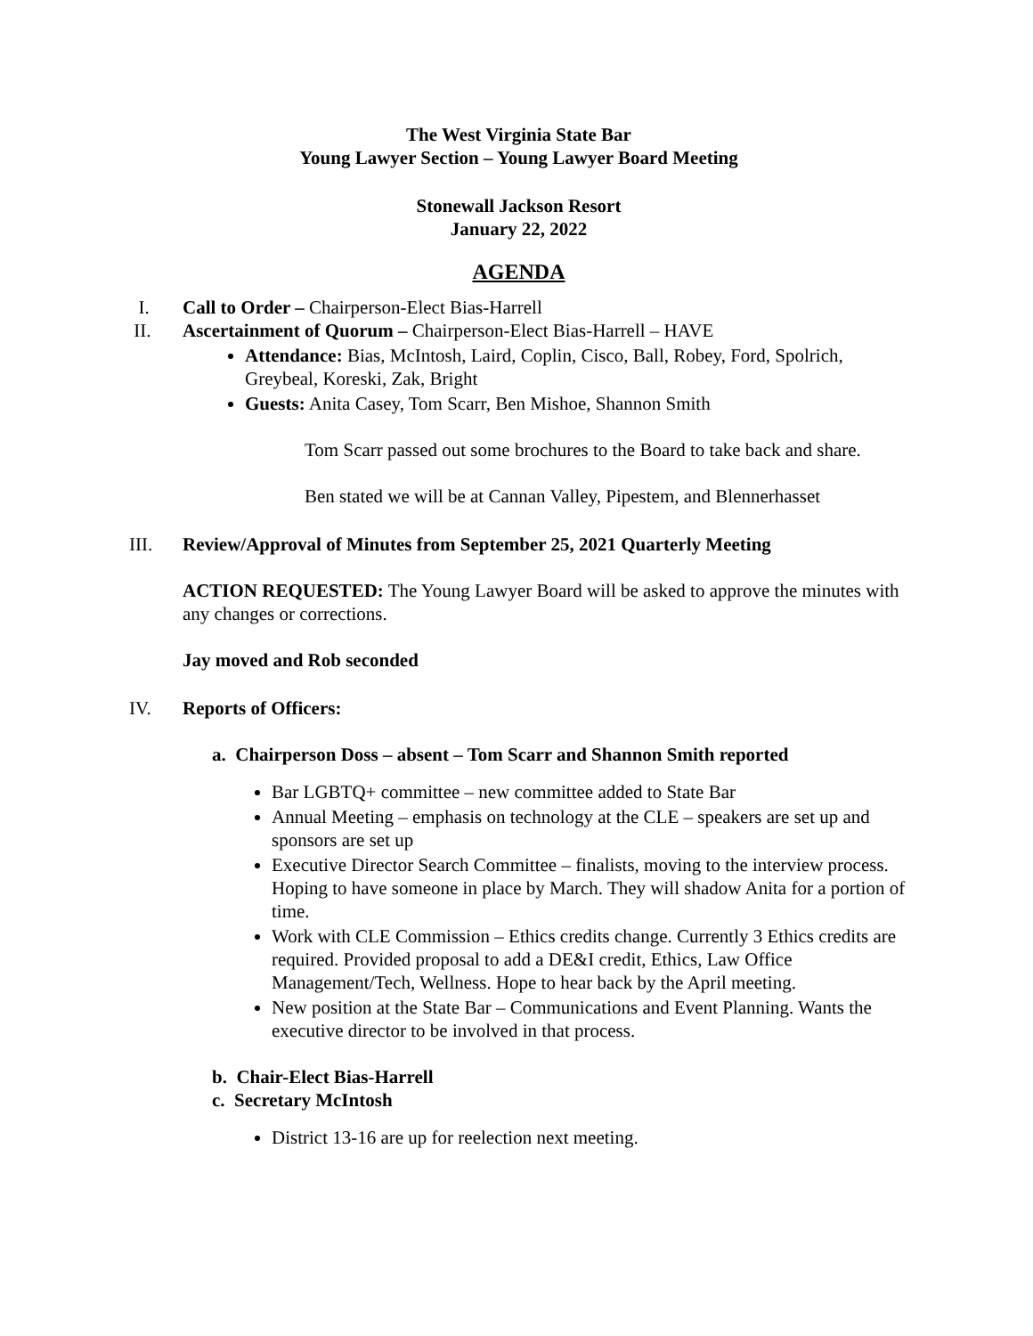The West Virginia State Bar
Young Lawyer Section – Young Lawyer Board Meeting
Stonewall Jackson Resort
January 22, 2022
AGENDA
I. Call to Order – Chairperson-Elect Bias-Harrell
II. Ascertainment of Quorum – Chairperson-Elect Bias-Harrell – HAVE
Attendance: Bias, McIntosh, Laird, Coplin, Cisco, Ball, Robey, Ford, Spolrich, Greybeal, Koreski, Zak, Bright
Guests: Anita Casey, Tom Scarr, Ben Mishoe, Shannon Smith
Tom Scarr passed out some brochures to the Board to take back and share.
Ben stated we will be at Cannan Valley, Pipestem, and Blennerhasset
III. Review/Approval of Minutes from September 25, 2021 Quarterly Meeting
ACTION REQUESTED: The Young Lawyer Board will be asked to approve the minutes with any changes or corrections.
Jay moved and Rob seconded
IV. Reports of Officers:
a. Chairperson Doss – absent – Tom Scarr and Shannon Smith reported
Bar LGBTQ+ committee – new committee added to State Bar
Annual Meeting – emphasis on technology at the CLE – speakers are set up and sponsors are set up
Executive Director Search Committee – finalists, moving to the interview process. Hoping to have someone in place by March. They will shadow Anita for a portion of time.
Work with CLE Commission – Ethics credits change. Currently 3 Ethics credits are required. Provided proposal to add a DE&I credit, Ethics, Law Office Management/Tech, Wellness. Hope to hear back by the April meeting.
New position at the State Bar – Communications and Event Planning. Wants the executive director to be involved in that process.
b. Chair-Elect Bias-Harrell
c. Secretary McIntosh
District 13-16 are up for reelection next meeting.